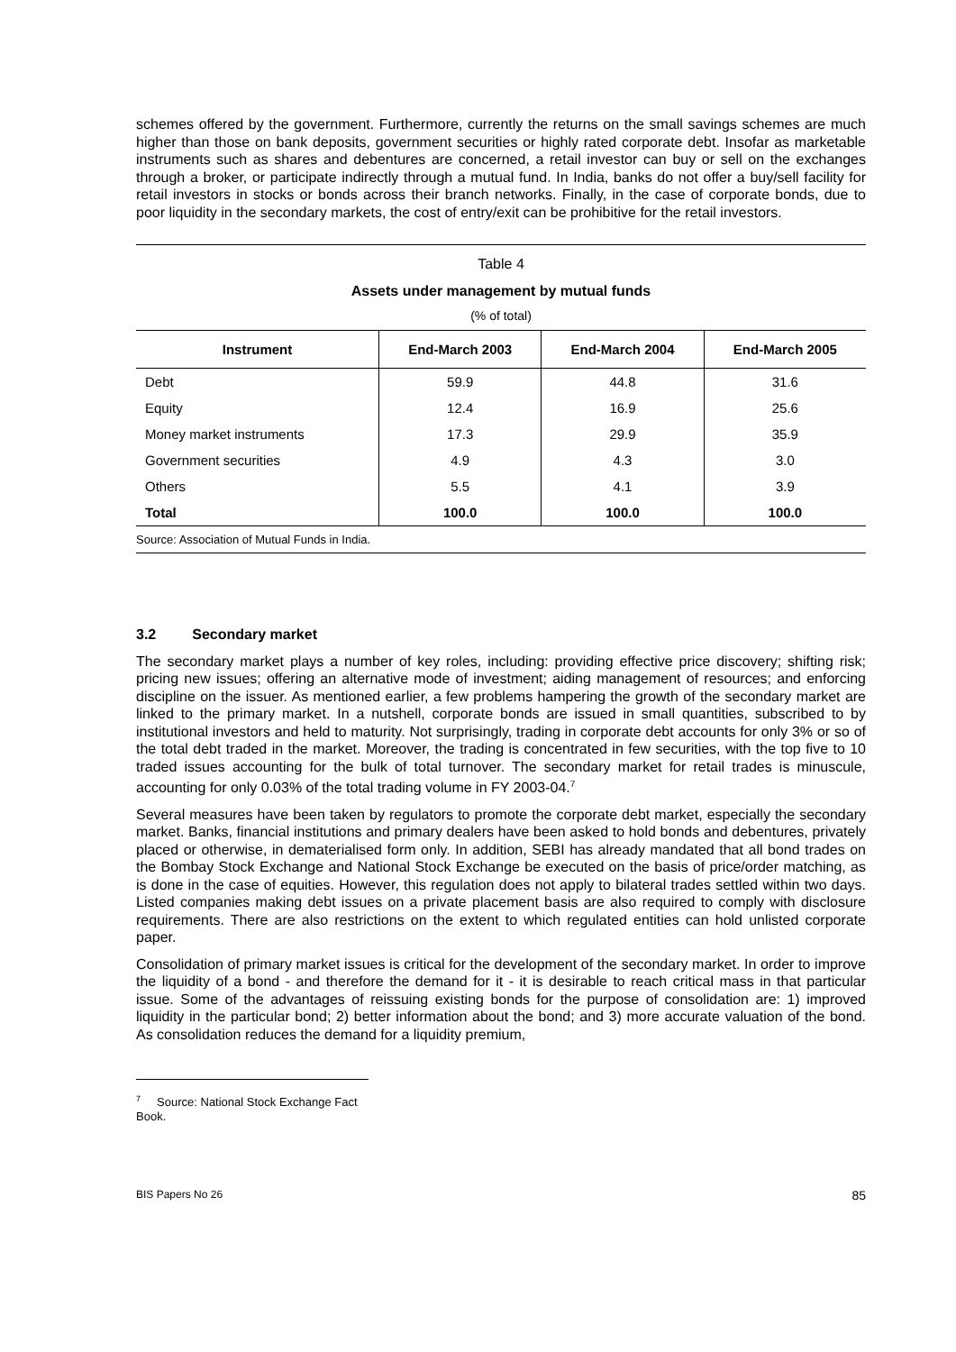schemes offered by the government. Furthermore, currently the returns on the small savings schemes are much higher than those on bank deposits, government securities or highly rated corporate debt. Insofar as marketable instruments such as shares and debentures are concerned, a retail investor can buy or sell on the exchanges through a broker, or participate indirectly through a mutual fund. In India, banks do not offer a buy/sell facility for retail investors in stocks or bonds across their branch networks. Finally, in the case of corporate bonds, due to poor liquidity in the secondary markets, the cost of entry/exit can be prohibitive for the retail investors.
Table 4
Assets under management by mutual funds
(% of total)
| Instrument | End-March 2003 | End-March 2004 | End-March 2005 |
| --- | --- | --- | --- |
| Debt | 59.9 | 44.8 | 31.6 |
| Equity | 12.4 | 16.9 | 25.6 |
| Money market instruments | 17.3 | 29.9 | 35.9 |
| Government securities | 4.9 | 4.3 | 3.0 |
| Others | 5.5 | 4.1 | 3.9 |
| Total | 100.0 | 100.0 | 100.0 |
| Source: Association of Mutual Funds in India. | | | |
3.2 Secondary market
The secondary market plays a number of key roles, including: providing effective price discovery; shifting risk; pricing new issues; offering an alternative mode of investment; aiding management of resources; and enforcing discipline on the issuer. As mentioned earlier, a few problems hampering the growth of the secondary market are linked to the primary market. In a nutshell, corporate bonds are issued in small quantities, subscribed to by institutional investors and held to maturity. Not surprisingly, trading in corporate debt accounts for only 3% or so of the total debt traded in the market. Moreover, the trading is concentrated in few securities, with the top five to 10 traded issues accounting for the bulk of total turnover. The secondary market for retail trades is minuscule, accounting for only 0.03% of the total trading volume in FY 2003-04.<sup>7</sup>
Several measures have been taken by regulators to promote the corporate debt market, especially the secondary market. Banks, financial institutions and primary dealers have been asked to hold bonds and debentures, privately placed or otherwise, in dematerialised form only. In addition, SEBI has already mandated that all bond trades on the Bombay Stock Exchange and National Stock Exchange be executed on the basis of price/order matching, as is done in the case of equities. However, this regulation does not apply to bilateral trades settled within two days. Listed companies making debt issues on a private placement basis are also required to comply with disclosure requirements. There are also restrictions on the extent to which regulated entities can hold unlisted corporate paper.
Consolidation of primary market issues is critical for the development of the secondary market. In order to improve the liquidity of a bond - and therefore the demand for it - it is desirable to reach critical mass in that particular issue. Some of the advantages of reissuing existing bonds for the purpose of consolidation are: 1) improved liquidity in the particular bond; 2) better information about the bond; and 3) more accurate valuation of the bond. As consolidation reduces the demand for a liquidity premium,
<sup>7</sup> Source: National Stock Exchange Fact Book.
BIS Papers No 26 85